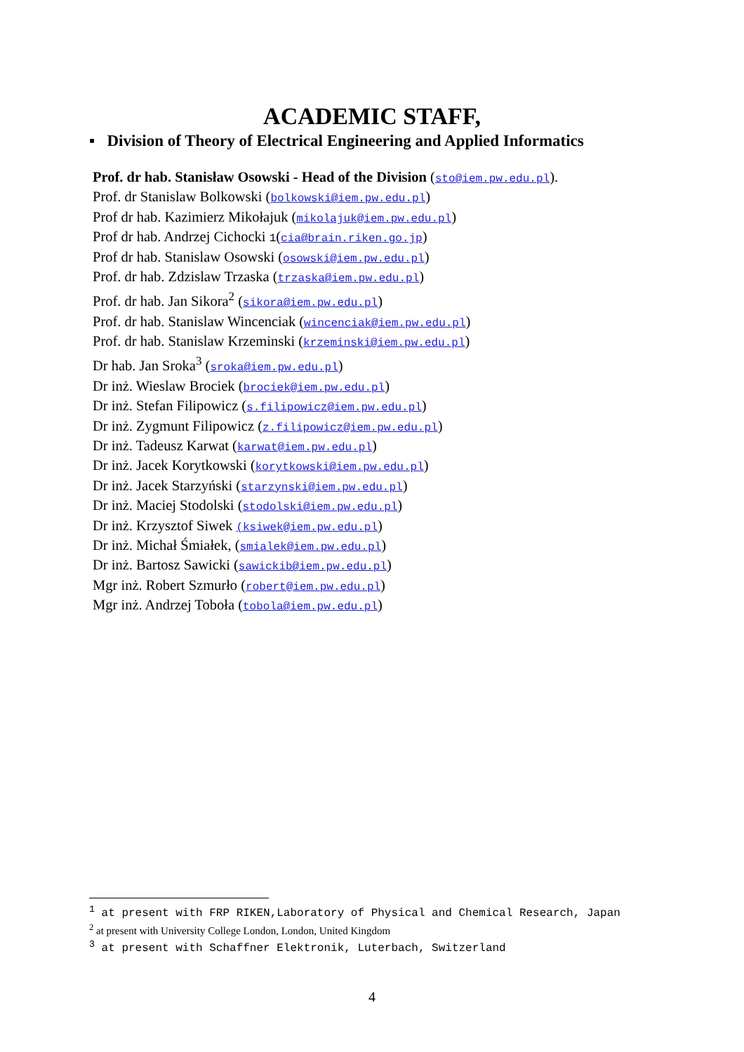ACADEMIC STAFF,
▪ Division of Theory of Electrical Engineering and Applied Informatics
Prof. dr hab. Stanisław Osowski - Head of the Division (sto@iem.pw.edu.pl).
Prof. dr Stanislaw Bolkowski (bolkowski@iem.pw.edu.pl)
Prof dr hab. Kazimierz Mikołajuk (mikolajuk@iem.pw.edu.pl)
Prof dr hab. Andrzej Cichocki 1(cia@brain.riken.go.jp)
Prof dr hab. Stanislaw Osowski (osowski@iem.pw.edu.pl)
Prof. dr hab. Zdzislaw Trzaska (trzaska@iem.pw.edu.pl)
Prof. dr hab. Jan Sikora<sup>2</sup> (sikora@iem.pw.edu.pl)
Prof. dr hab. Stanislaw Wincenciak (wincenciak@iem.pw.edu.pl)
Prof. dr hab. Stanislaw Krzeminski (krzeminski@iem.pw.edu.pl)
Dr hab. Jan Sroka<sup>3</sup> (sroka@iem.pw.edu.pl)
Dr inż. Wieslaw Brociek (brociek@iem.pw.edu.pl)
Dr inż. Stefan Filipowicz (s.filipowicz@iem.pw.edu.pl)
Dr inż. Zygmunt Filipowicz (z.filipowicz@iem.pw.edu.pl)
Dr inż. Tadeusz Karwat (karwat@iem.pw.edu.pl)
Dr inż. Jacek Korytkowski (korytkowski@iem.pw.edu.pl)
Dr inż. Jacek Starzyński (starzynski@iem.pw.edu.pl)
Dr inż. Maciej Stodolski (stodolski@iem.pw.edu.pl)
Dr inż. Krzysztof Siwek (ksiwek@iem.pw.edu.pl)
Dr inż. Michał Śmiałek, (smialek@iem.pw.edu.pl)
Dr inż. Bartosz Sawicki (sawickib@iem.pw.edu.pl)
Mgr inż. Robert Szmurło (robert@iem.pw.edu.pl)
Mgr inż. Andrzej Toboła (tobola@iem.pw.edu.pl)
<sup>1</sup> at present with FRP RIKEN,Laboratory of Physical and Chemical Research, Japan
<sup>2</sup> at present with University College London, London, United Kingdom
<sup>3</sup> at present with Schaffner Elektronik, Luterbach, Switzerland
4